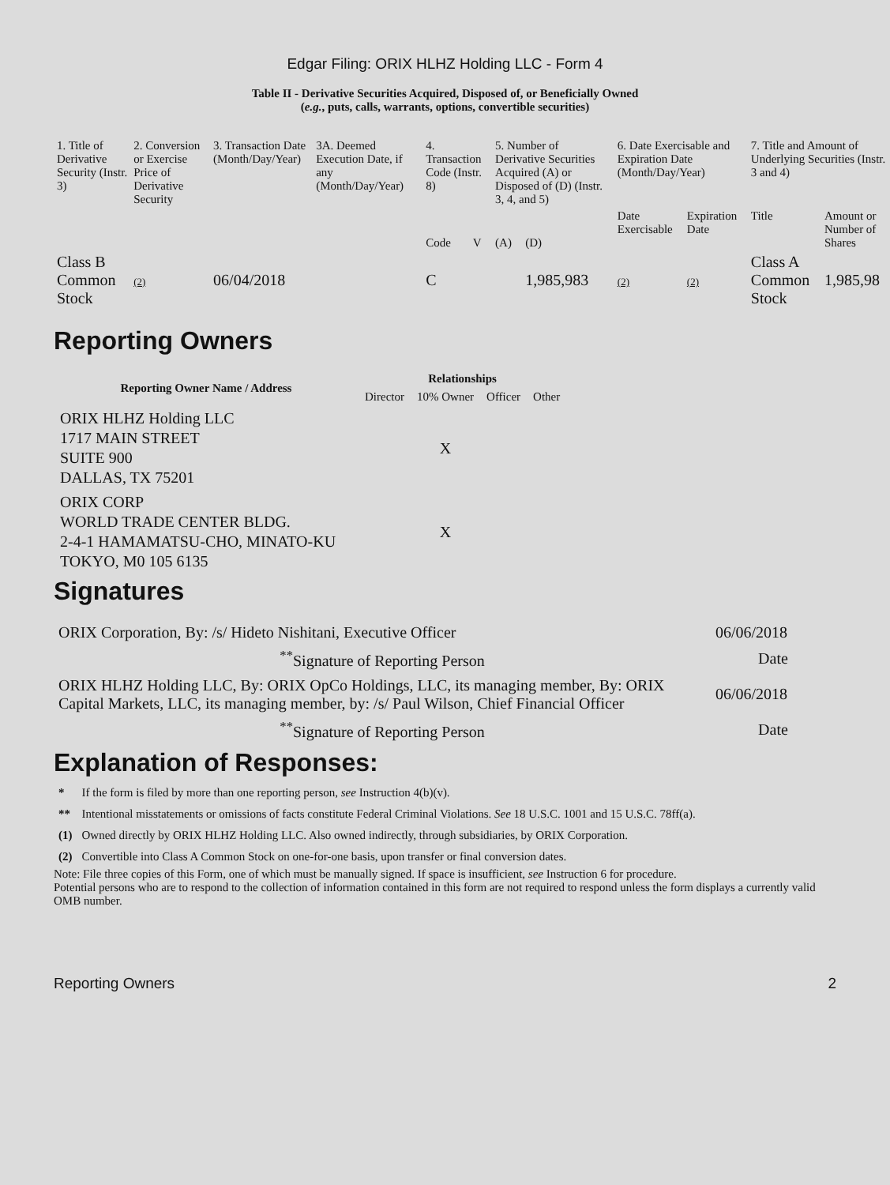Edgar Filing: ORIX HLHZ Holding LLC - Form 4
Table II - Derivative Securities Acquired, Disposed of, or Beneficially Owned
(e.g., puts, calls, warrants, options, convertible securities)
| 1. Title of Derivative Security (Instr. 3) | 2. Conversion or Exercise Price of Derivative Security | 3. Transaction Date (Month/Day/Year) | 3A. Deemed Execution Date, if any (Month/Day/Year) | 4. Transaction Code (Instr. 8) | | 5. Number of Derivative Securities Acquired (A) or Disposed of (D) (Instr. 3, 4, and 5) | | 6. Date Exercisable and Expiration Date (Month/Day/Year) | | 7. Title and Amount of Underlying Securities (Instr. 3 and 4) | |
| | | | | Code | V | (A) | (D) | Date Exercisable | Expiration Date | Title | Amount or Number of Shares |
| Class B Common Stock | (2) | 06/04/2018 | | C | | | 1,985,983 | (2) | (2) | Class A Common Stock | 1,985,98 |
Reporting Owners
| Reporting Owner Name / Address | Relationships | | | |
| --- | --- | --- | --- | --- |
| | Director | 10% Owner | Officer | Other |
| ORIX HLHZ Holding LLC 1717 MAIN STREET SUITE 900 DALLAS, TX 75201 | | X | | |
| ORIX CORP WORLD TRADE CENTER BLDG. 2-4-1 HAMAMATSU-CHO, MINATO-KU TOKYO, M0 105 6135 | | X | | |
Signatures
| ORIX Corporation, By: /s/ Hideto Nishitani, Executive Officer | 06/06/2018 |
| <sup>**</sup> Signature of Reporting Person | Date |
| ORIX HLHZ Holding LLC, By: ORIX OpCo Holdings, LLC, its managing member, By: ORIX Capital Markets, LLC, its managing member, by: /s/ Paul Wilson, Chief Financial Officer | 06/06/2018 |
| <sup>**</sup> Signature of Reporting Person | Date |
Explanation of Responses:
| * | If the form is filed by more than one reporting person, see Instruction 4(b)(v). |
| ** | Intentional misstatements or omissions of facts constitute Federal Criminal Violations. See 18 U.S.C. 1001 and 15 U.S.C. 78ff(a). |
| (1) | Owned directly by ORIX HLHZ Holding LLC. Also owned indirectly, through subsidiaries, by ORIX Corporation. |
| (2) | Convertible into Class A Common Stock on one-for-one basis, upon transfer or final conversion dates. |
Note: File three copies of this Form, one of which must be manually signed. If space is insufficient, see Instruction 6 for procedure.
Potential persons who are to respond to the collection of information contained in this form are not required to respond unless the form displays a currently valid OMB number.
Reporting Owners 2